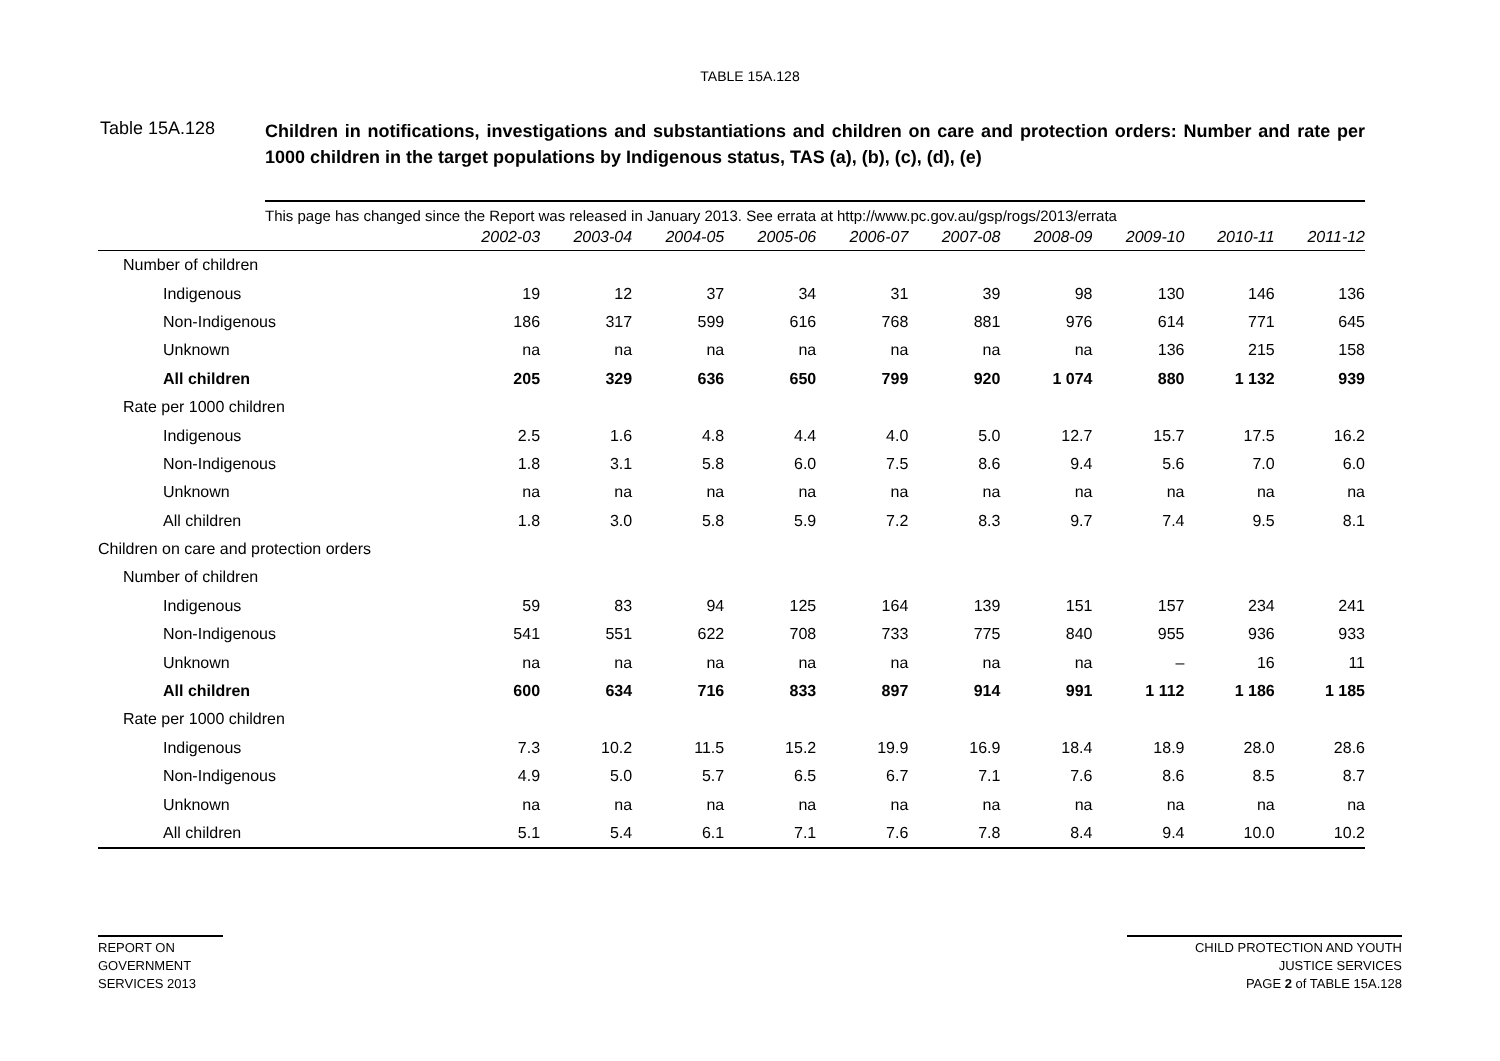TABLE 15A.128
Table 15A.128
Children in notifications, investigations and substantiations and children on care and protection orders: Number and rate per 1000 children in the target populations by Indigenous status, TAS (a), (b), (c), (d), (e)
This page has changed since the Report was released in January 2013. See errata at http://www.pc.gov.au/gsp/rogs/2013/errata
| | 2002-03 | 2003-04 | 2004-05 | 2005-06 | 2006-07 | 2007-08 | 2008-09 | 2009-10 | 2010-11 | 2011-12 |
| --- | --- | --- | --- | --- | --- | --- | --- | --- | --- | --- |
| Number of children | | | | | | | | | | |
| Indigenous | 19 | 12 | 37 | 34 | 31 | 39 | 98 | 130 | 146 | 136 |
| Non-Indigenous | 186 | 317 | 599 | 616 | 768 | 881 | 976 | 614 | 771 | 645 |
| Unknown | na | na | na | na | na | na | na | 136 | 215 | 158 |
| All children | 205 | 329 | 636 | 650 | 799 | 920 | 1 074 | 880 | 1 132 | 939 |
| Rate per 1000 children | | | | | | | | | | |
| Indigenous | 2.5 | 1.6 | 4.8 | 4.4 | 4.0 | 5.0 | 12.7 | 15.7 | 17.5 | 16.2 |
| Non-Indigenous | 1.8 | 3.1 | 5.8 | 6.0 | 7.5 | 8.6 | 9.4 | 5.6 | 7.0 | 6.0 |
| Unknown | na | na | na | na | na | na | na | na | na | na |
| All children | 1.8 | 3.0 | 5.8 | 5.9 | 7.2 | 8.3 | 9.7 | 7.4 | 9.5 | 8.1 |
| Children on care and protection orders | | | | | | | | | | |
| Number of children | | | | | | | | | | |
| Indigenous | 59 | 83 | 94 | 125 | 164 | 139 | 151 | 157 | 234 | 241 |
| Non-Indigenous | 541 | 551 | 622 | 708 | 733 | 775 | 840 | 955 | 936 | 933 |
| Unknown | na | na | na | na | na | na | na | – | 16 | 11 |
| All children | 600 | 634 | 716 | 833 | 897 | 914 | 991 | 1 112 | 1 186 | 1 185 |
| Rate per 1000 children | | | | | | | | | | |
| Indigenous | 7.3 | 10.2 | 11.5 | 15.2 | 19.9 | 16.9 | 18.4 | 18.9 | 28.0 | 28.6 |
| Non-Indigenous | 4.9 | 5.0 | 5.7 | 6.5 | 6.7 | 7.1 | 7.6 | 8.6 | 8.5 | 8.7 |
| Unknown | na | na | na | na | na | na | na | na | na | na |
| All children | 5.1 | 5.4 | 6.1 | 7.1 | 7.6 | 7.8 | 8.4 | 9.4 | 10.0 | 10.2 |
REPORT ON
GOVERNMENT
SERVICES 2013
CHILD PROTECTION AND YOUTH
JUSTICE SERVICES
PAGE 2 of TABLE 15A.128